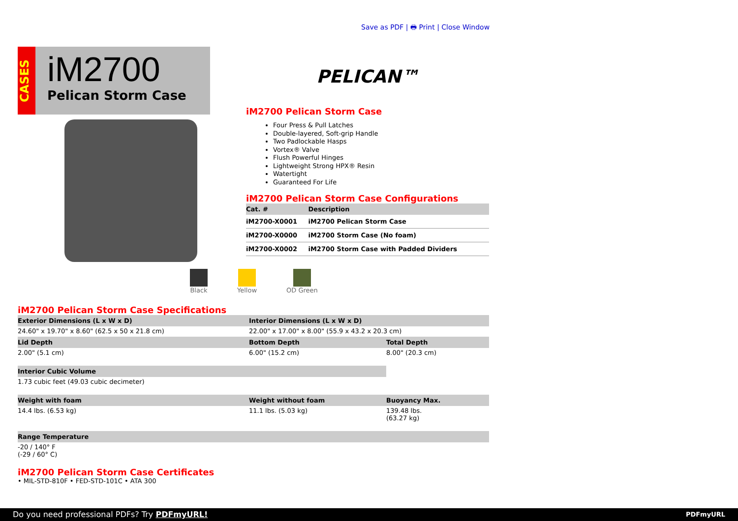Save as PDF | 🖶 Print | Close Window
CASES
iM2700
Pelican Storm Case
PELICAN™
iM2700 Pelican Storm Case
Four Press & Pull Latches
Double-layered, Soft-grip Handle
Two Padlockable Hasps
Vortex® Valve
Flush Powerful Hinges
Lightweight Strong HPX® Resin
Watertight
Guaranteed For Life
iM2700 Pelican Storm Case Configurations
| Cat. # | Description |
| --- | --- |
| iM2700-X0001 | iM2700 Pelican Storm Case |
| iM2700-X0000 | iM2700 Storm Case (No foam) |
| iM2700-X0002 | iM2700 Storm Case with Padded Dividers |
Black Yellow OD Green
iM2700 Pelican Storm Case Specifications
| Exterior Dimensions (L x W x D) | Interior Dimensions (L x W x D) | |
| --- | --- | --- |
| 24.60" x 19.70" x 8.60" (62.5 x 50 x 21.8 cm) | 22.00" x 17.00" x 8.00" (55.9 x 43.2 x 20.3 cm) | |
| Lid Depth | Bottom Depth | Total Depth |
| 2.00" (5.1 cm) | 6.00" (15.2 cm) | 8.00" (20.3 cm) |
| Interior Cubic Volume | | |
| 1.73 cubic feet (49.03 cubic decimeter) | | |
| Weight with foam | Weight without foam | Buoyancy Max. |
| 14.4 lbs. (6.53 kg) | 11.1 lbs. (5.03 kg) | 139.48 lbs. (63.27 kg) |
| Range Temperature | | |
| -20 / 140° F (-29 / 60° C) | | |
iM2700 Pelican Storm Case Certificates
• MIL-STD-810F • FED-STD-101C • ATA 300
Do you need professional PDFs? Try PDFmyURL! PDFmyURL